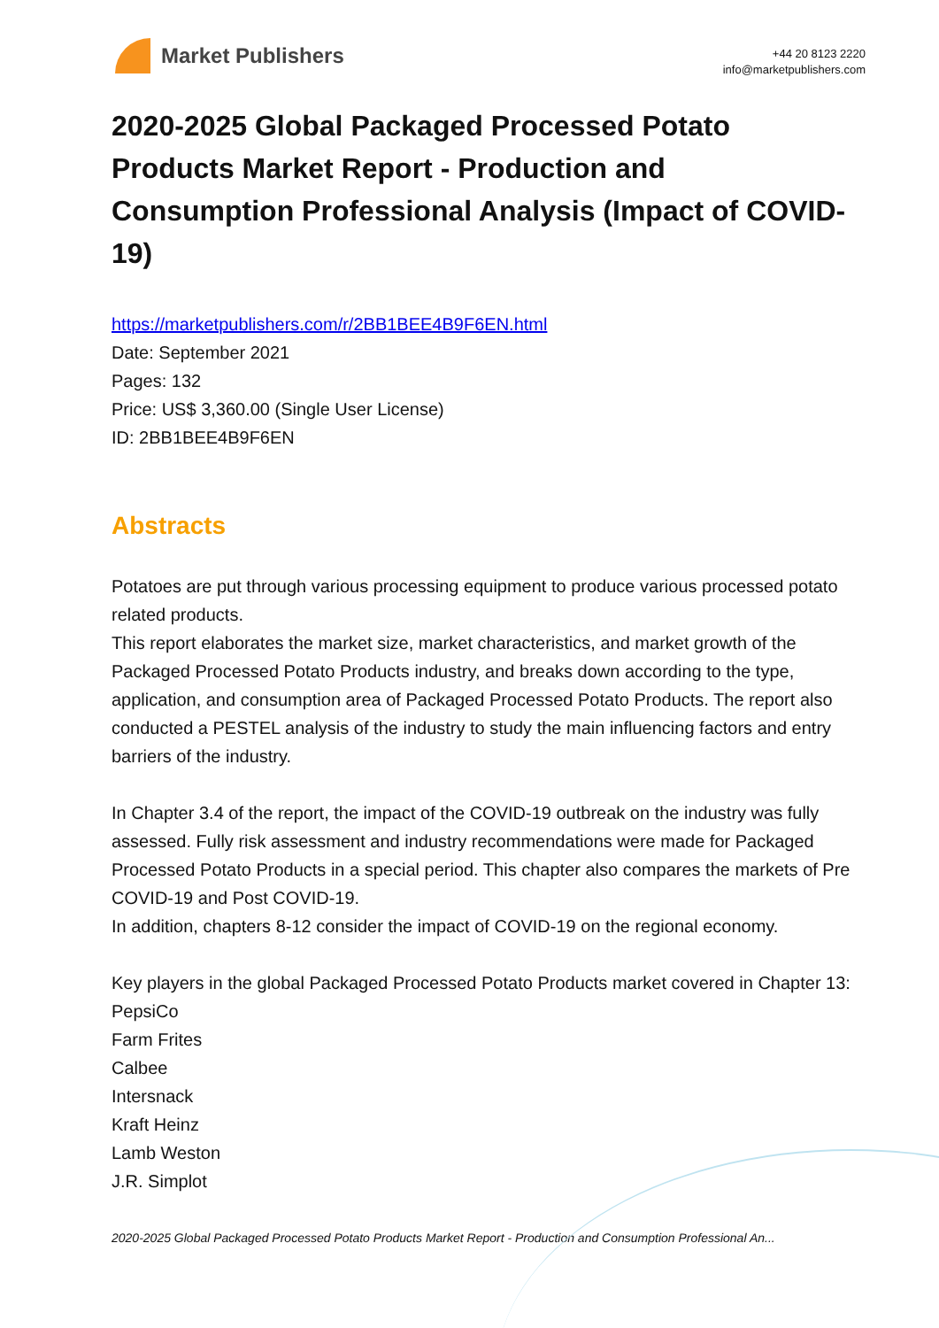Market Publishers
+44 20 8123 2220
info@marketpublishers.com
2020-2025 Global Packaged Processed Potato Products Market Report - Production and Consumption Professional Analysis (Impact of COVID-19)
https://marketpublishers.com/r/2BB1BEE4B9F6EN.html
Date: September 2021
Pages: 132
Price: US$ 3,360.00 (Single User License)
ID: 2BB1BEE4B9F6EN
Abstracts
Potatoes are put through various processing equipment to produce various processed potato related products.
This report elaborates the market size, market characteristics, and market growth of the Packaged Processed Potato Products industry, and breaks down according to the type, application, and consumption area of Packaged Processed Potato Products. The report also conducted a PESTEL analysis of the industry to study the main influencing factors and entry barriers of the industry.
In Chapter 3.4 of the report, the impact of the COVID-19 outbreak on the industry was fully assessed. Fully risk assessment and industry recommendations were made for Packaged Processed Potato Products in a special period. This chapter also compares the markets of Pre COVID-19 and Post COVID-19.
In addition, chapters 8-12 consider the impact of COVID-19 on the regional economy.
Key players in the global Packaged Processed Potato Products market covered in Chapter 13:
PepsiCo
Farm Frites
Calbee
Intersnack
Kraft Heinz
Lamb Weston
J.R. Simplot
2020-2025 Global Packaged Processed Potato Products Market Report - Production and Consumption Professional An...